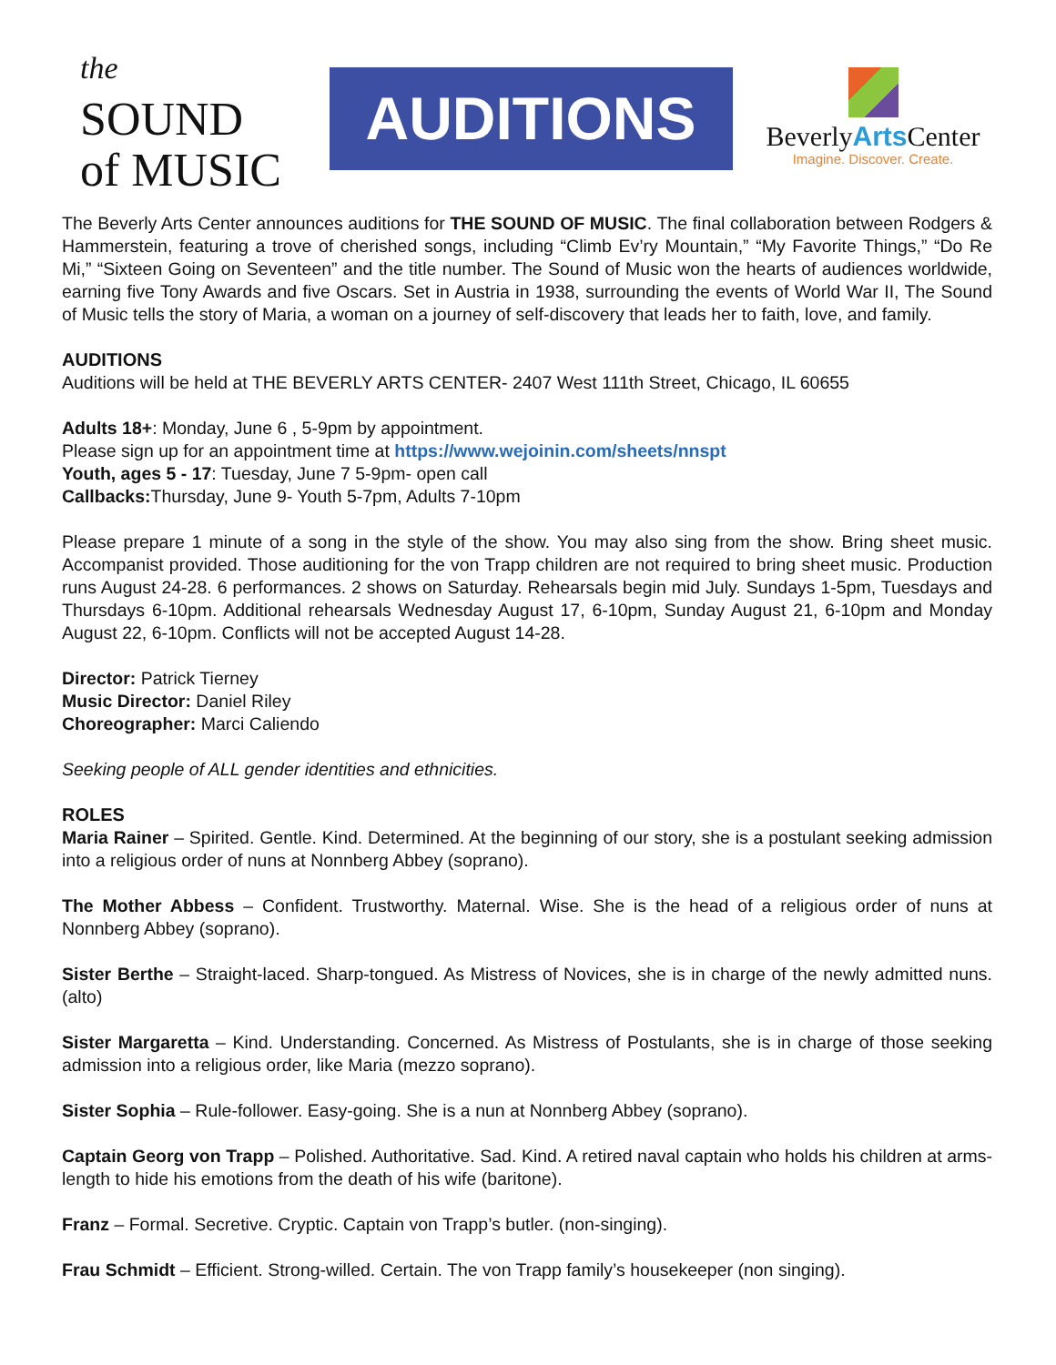the
SOUND
of MUSIC
AUDITIONS
BeverlyArts Center
Imagine. Discover. Create.
The Beverly Arts Center announces auditions for THE SOUND OF MUSIC. The final collaboration between Rodgers & Hammerstein, featuring a trove of cherished songs, including “Climb Ev’ry Mountain,” “My Favorite Things,” “Do Re Mi,” “Sixteen Going on Seventeen” and the title number. The Sound of Music won the hearts of audiences worldwide, earning five Tony Awards and five Oscars. Set in Austria in 1938, surrounding the events of World War II, The Sound of Music tells the story of Maria, a woman on a journey of self-discovery that leads her to faith, love, and family.
AUDITIONS
Auditions will be held at THE BEVERLY ARTS CENTER- 2407 West 111th Street, Chicago, IL 60655
Adults 18+: Monday, June 6 , 5-9pm by appointment.
Please sign up for an appointment time at https://www.wejoinin.com/sheets/nnspt
Youth, ages 5 - 17: Tuesday, June 7 5-9pm- open call
Callbacks: Thursday, June 9- Youth 5-7pm, Adults 7-10pm
Please prepare 1 minute of a song in the style of the show. You may also sing from the show. Bring sheet music. Accompanist provided. Those auditioning for the von Trapp children are not required to bring sheet music. Production runs August 24-28. 6 performances. 2 shows on Saturday. Rehearsals begin mid July. Sundays 1-5pm, Tuesdays and Thursdays 6-10pm. Additional rehearsals Wednesday August 17, 6-10pm, Sunday August 21, 6-10pm and Monday August 22, 6-10pm. Conflicts will not be accepted August 14-28.
Director: Patrick Tierney
Music Director: Daniel Riley
Choreographer: Marci Caliendo
Seeking people of ALL gender identities and ethnicities.
ROLES
Maria Rainer – Spirited. Gentle. Kind. Determined. At the beginning of our story, she is a postulant seeking admission into a religious order of nuns at Nonnberg Abbey (soprano).
The Mother Abbess – Confident. Trustworthy. Maternal. Wise. She is the head of a religious order of nuns at Nonnberg Abbey (soprano).
Sister Berthe – Straight-laced. Sharp-tongued. As Mistress of Novices, she is in charge of the newly admitted nuns. (alto)
Sister Margaretta – Kind. Understanding. Concerned. As Mistress of Postulants, she is in charge of those seeking admission into a religious order, like Maria (mezzo soprano).
Sister Sophia – Rule-follower. Easy-going. She is a nun at Nonnberg Abbey (soprano).
Captain Georg von Trapp – Polished. Authoritative. Sad. Kind. A retired naval captain who holds his children at arms-length to hide his emotions from the death of his wife (baritone).
Franz – Formal. Secretive. Cryptic. Captain von Trapp’s butler. (non-singing).
Frau Schmidt – Efficient. Strong-willed. Certain. The von Trapp family’s housekeeper (non singing).